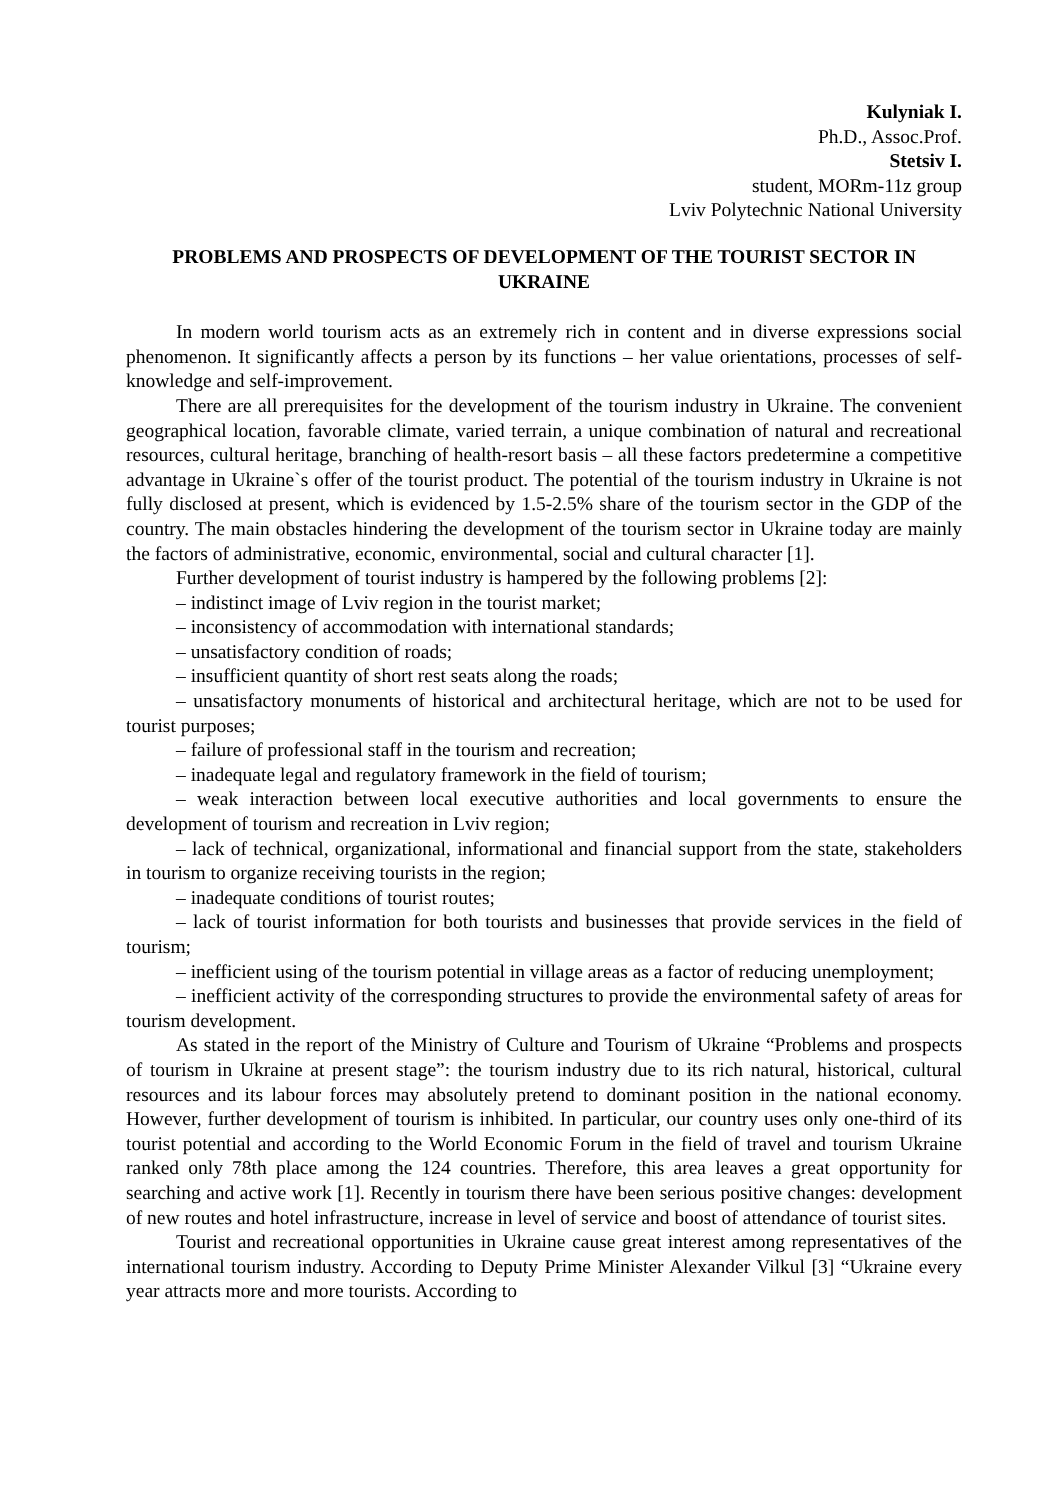Kulyniak I.
Ph.D., Assoc.Prof.
Stetsiv I.
student, MORm-11z group
Lviv Polytechnic National University
PROBLEMS AND PROSPECTS OF DEVELOPMENT OF THE TOURIST SECTOR IN UKRAINE
In modern world tourism acts as an extremely rich in content and in diverse expressions social phenomenon. It significantly affects a person by its functions – her value orientations, processes of self-knowledge and self-improvement.
There are all prerequisites for the development of the tourism industry in Ukraine. The convenient geographical location, favorable climate, varied terrain, a unique combination of natural and recreational resources, cultural heritage, branching of health-resort basis – all these factors predetermine a competitive advantage in Ukraine`s offer of the tourist product. The potential of the tourism industry in Ukraine is not fully disclosed at present, which is evidenced by 1.5-2.5% share of the tourism sector in the GDP of the country. The main obstacles hindering the development of the tourism sector in Ukraine today are mainly the factors of administrative, economic, environmental, social and cultural character [1].
Further development of tourist industry is hampered by the following problems [2]:
– indistinct image of Lviv region in the tourist market;
– inconsistency of accommodation with international standards;
– unsatisfactory condition of roads;
– insufficient quantity of short rest seats along the roads;
– unsatisfactory monuments of historical and architectural heritage, which are not to be used for tourist purposes;
– failure of professional staff in the tourism and recreation;
– inadequate legal and regulatory framework in the field of tourism;
– weak interaction between local executive authorities and local governments to ensure the development of tourism and recreation in Lviv region;
– lack of technical, organizational, informational and financial support from the state, stakeholders in tourism to organize receiving tourists in the region;
– inadequate conditions of tourist routes;
– lack of tourist information for both tourists and businesses that provide services in the field of tourism;
– inefficient using of the tourism potential in village areas as a factor of reducing unemployment;
– inefficient activity of the corresponding structures to provide the environmental safety of areas for tourism development.
As stated in the report of the Ministry of Culture and Tourism of Ukraine “Problems and prospects of tourism in Ukraine at present stage”: the tourism industry due to its rich natural, historical, cultural resources and its labour forces may absolutely pretend to dominant position in the national economy. However, further development of tourism is inhibited. In particular, our country uses only one-third of its tourist potential and according to the World Economic Forum in the field of travel and tourism Ukraine ranked only 78th place among the 124 countries. Therefore, this area leaves a great opportunity for searching and active work [1]. Recently in tourism there have been serious positive changes: development of new routes and hotel infrastructure, increase in level of service and boost of attendance of tourist sites.
Tourist and recreational opportunities in Ukraine cause great interest among representatives of the international tourism industry. According to Deputy Prime Minister Alexander Vilkul [3] “Ukraine every year attracts more and more tourists. According to